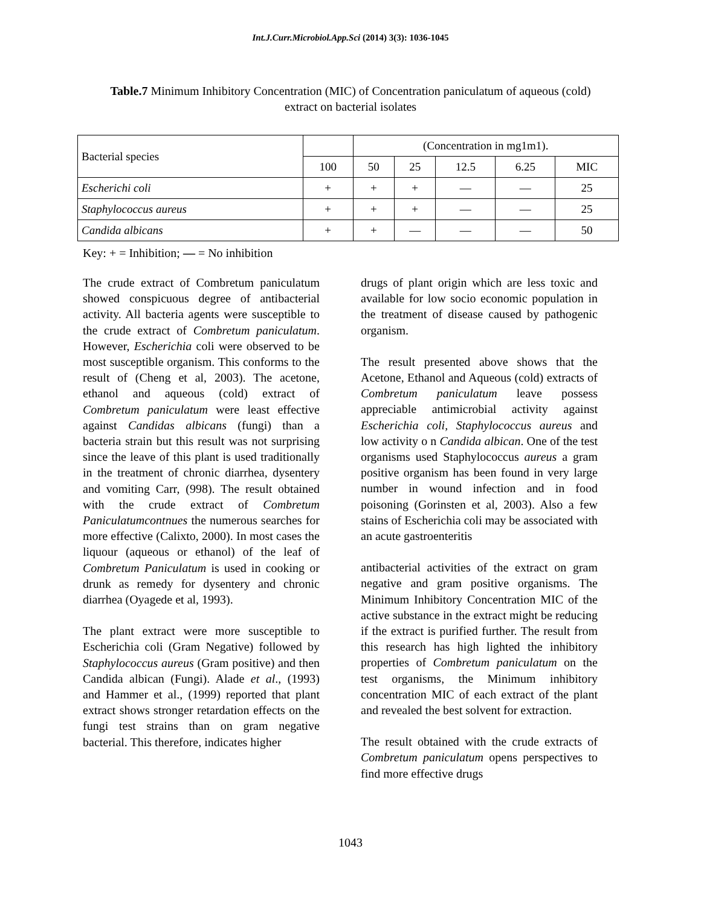Int.J.Curr.Microbiol.App.Sci (2014) 3(3): 1036-1045
Table.7 Minimum Inhibitory Concentration (MIC) of Concentration paniculatum of aqueous (cold) extract on bacterial isolates
| Bacterial species | | (Concentration in mg1m1). | | | | |
| --- | --- | --- | --- | --- | --- | --- |
| | 100 | 50 | 25 | 12.5 | 6.25 | MIC |
| Escherichi coli | + | + | + | — | — | 25 |
| Staphylococcus aureus | + | + | + | — | — | 25 |
| Candida albicans | + | + | — | — | — | 50 |
Key: + = Inhibition; — = No inhibition
The crude extract of Combretum paniculatum showed conspicuous degree of antibacterial activity. All bacteria agents were susceptible to the crude extract of Combretum paniculatum. However, Escherichia coli were observed to be most susceptible organism. This conforms to the result of (Cheng et al, 2003). The acetone, ethanol and aqueous (cold) extract of Combretum paniculatum were least effective against Candidas albicans (fungi) than a bacteria strain but this result was not surprising since the leave of this plant is used traditionally in the treatment of chronic diarrhea, dysentery and vomiting Carr, (998). The result obtained with the crude extract of Combretum Paniculatumcontnues the numerous searches for more effective (Calixto, 2000). In most cases the liquour (aqueous or ethanol) of the leaf of Combretum Paniculatum is used in cooking or drunk as remedy for dysentery and chronic diarrhea (Oyagede et al, 1993).
The plant extract were more susceptible to Escherichia coli (Gram Negative) followed by Staphylococcus aureus (Gram positive) and then Candida albican (Fungi). Alade et al., (1993) and Hammer et al., (1999) reported that plant extract shows stronger retardation effects on the fungi test strains than on gram negative bacterial. This therefore, indicates higher
drugs of plant origin which are less toxic and available for low socio economic population in the treatment of disease caused by pathogenic organism.
The result presented above shows that the Acetone, Ethanol and Aqueous (cold) extracts of Combretum paniculatum leave possess appreciable antimicrobial activity against Escherichia coli, Staphylococcus aureus and low activity o n Candida albican. One of the test organisms used Staphylococcus aureus a gram positive organism has been found in very large number in wound infection and in food poisoning (Gorinsten et al, 2003). Also a few stains of Escherichia coli may be associated with an acute gastroenteritis
antibacterial activities of the extract on gram negative and gram positive organisms. The Minimum Inhibitory Concentration MIC of the active substance in the extract might be reducing if the extract is purified further. The result from this research has high lighted the inhibitory properties of Combretum paniculatum on the test organisms, the Minimum inhibitory concentration MIC of each extract of the plant and revealed the best solvent for extraction.
The result obtained with the crude extracts of Combretum paniculatum opens perspectives to find more effective drugs
1043